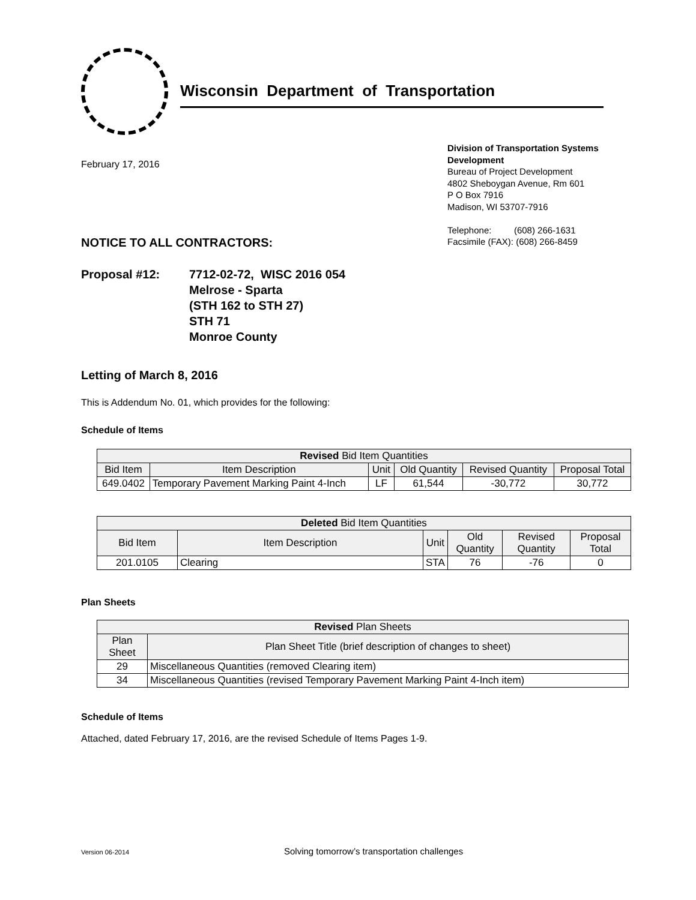Wisconsin Department of Transportation
February 17, 2016
Division of Transportation Systems Development
Bureau of Project Development
4802 Sheboygan Avenue, Rm 601
P O Box 7916
Madison, WI 53707-7916
Telephone: (608) 266-1631
Facsimile (FAX): (608) 266-8459
NOTICE TO ALL CONTRACTORS:
Proposal #12: 7712-02-72, WISC 2016 054
Melrose - Sparta
(STH 162 to STH 27)
STH 71
Monroe County
Letting of March 8, 2016
This is Addendum No. 01, which provides for the following:
Schedule of Items
| Revised Bid Item Quantities | | | | | |
| --- | --- | --- | --- | --- | --- |
| Bid Item | Item Description | Unit | Old Quantity | Revised Quantity | Proposal Total |
| 649.0402 | Temporary Pavement Marking Paint 4-Inch | LF | 61,544 | -30,772 | 30,772 |
| Deleted Bid Item Quantities | | | | | |
| --- | --- | --- | --- | --- | --- |
| Bid Item | Item Description | Unit | Old Quantity | Revised Quantity | Proposal Total |
| 201.0105 | Clearing | STA | 76 | -76 | 0 |
Plan Sheets
| Revised Plan Sheets | |
| --- | --- |
| Plan Sheet | Plan Sheet Title (brief description of changes to sheet) |
| 29 | Miscellaneous Quantities (removed Clearing item) |
| 34 | Miscellaneous Quantities (revised Temporary Pavement Marking Paint 4-Inch item) |
Schedule of Items
Attached, dated February 17, 2016, are the revised Schedule of Items Pages 1-9.
Version 06-2014 Solving tomorrow’s transportation challenges